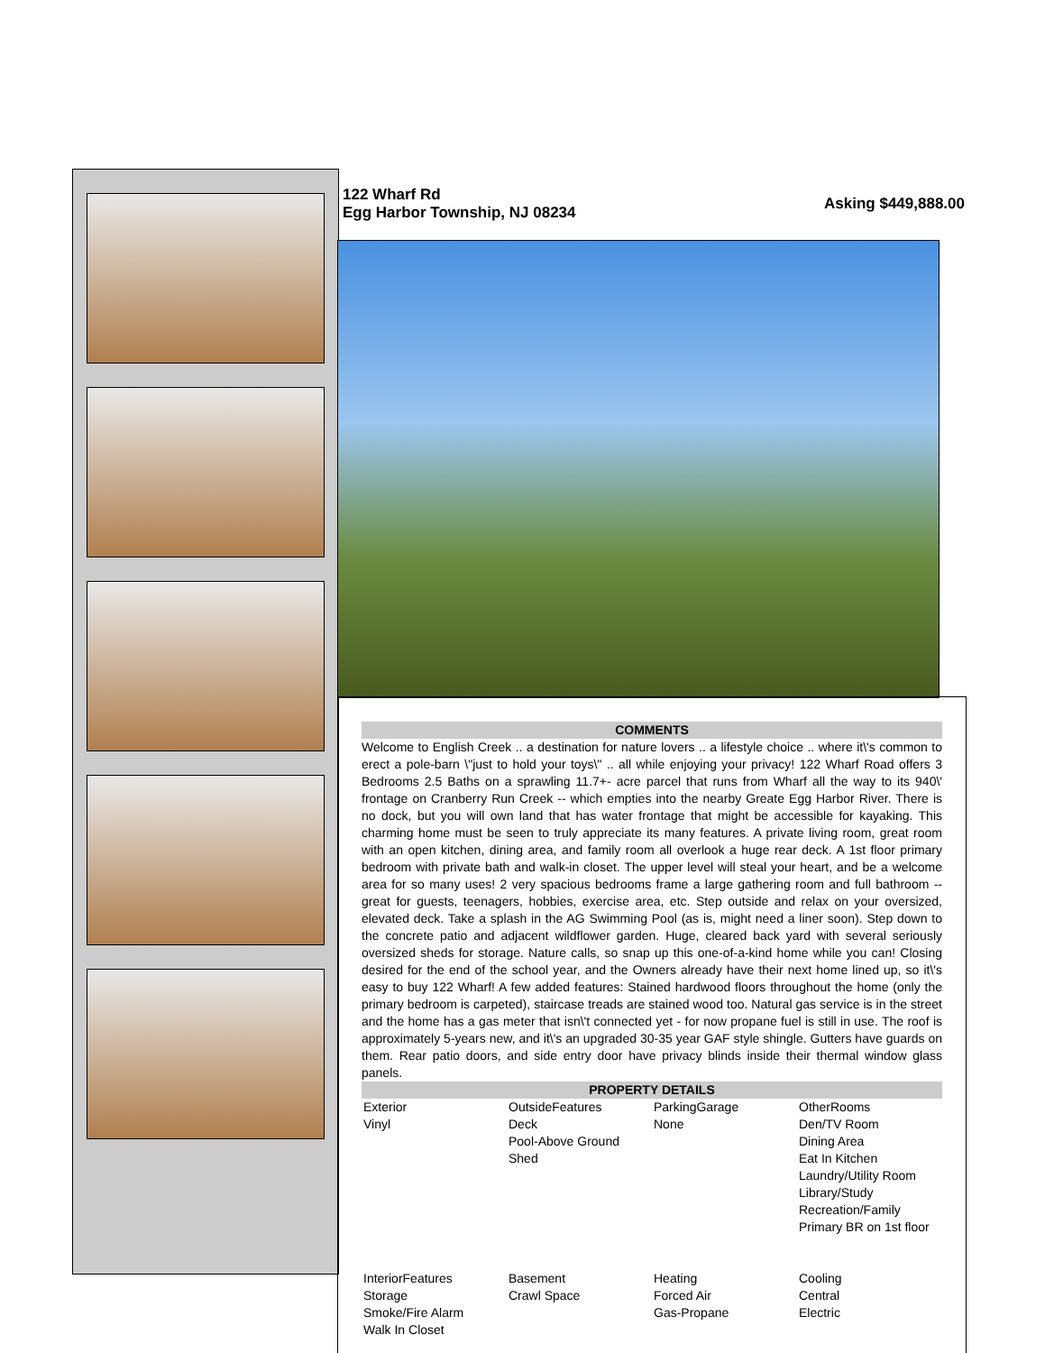122 Wharf Rd
Egg Harbor Township, NJ 08234
Asking $449,888.00
COMMENTS
Welcome to English Creek .. a destination for nature lovers .. a lifestyle choice .. where it\'s common to erect a pole-barn \"just to hold your toys\" .. all while enjoying your privacy! 122 Wharf Road offers 3 Bedrooms 2.5 Baths on a sprawling 11.7+- acre parcel that runs from Wharf all the way to its 940\' frontage on Cranberry Run Creek -- which empties into the nearby Greate Egg Harbor River. There is no dock, but you will own land that has water frontage that might be accessible for kayaking. This charming home must be seen to truly appreciate its many features. A private living room, great room with an open kitchen, dining area, and family room all overlook a huge rear deck. A 1st floor primary bedroom with private bath and walk-in closet. The upper level will steal your heart, and be a welcome area for so many uses! 2 very spacious bedrooms frame a large gathering room and full bathroom -- great for guests, teenagers, hobbies, exercise area, etc. Step outside and relax on your oversized, elevated deck. Take a splash in the AG Swimming Pool (as is, might need a liner soon). Step down to the concrete patio and adjacent wildflower garden. Huge, cleared back yard with several seriously oversized sheds for storage. Nature calls, so snap up this one-of-a-kind home while you can! Closing desired for the end of the school year, and the Owners already have their next home lined up, so it\'s easy to buy 122 Wharf! A few added features: Stained hardwood floors throughout the home (only the primary bedroom is carpeted), staircase treads are stained wood too. Natural gas service is in the street and the home has a gas meter that isn\'t connected yet - for now propane fuel is still in use. The roof is approximately 5-years new, and it\'s an upgraded 30-35 year GAF style shingle. Gutters have guards on them. Rear patio doors, and side entry door have privacy blinds inside their thermal window glass panels.
PROPERTY DETAILS
| Exterior Vinyl | OutsideFeatures Deck Pool-Above Ground Shed | ParkingGarage None | OtherRooms Den/TV Room Dining Area Eat In Kitchen Laundry/Utility Room Library/Study Recreation/Family Primary BR on 1st floor |
| InteriorFeatures Storage Smoke/Fire Alarm Walk In Closet | Basement Crawl Space | Heating Forced Air Gas-Propane | Cooling Central Electric |